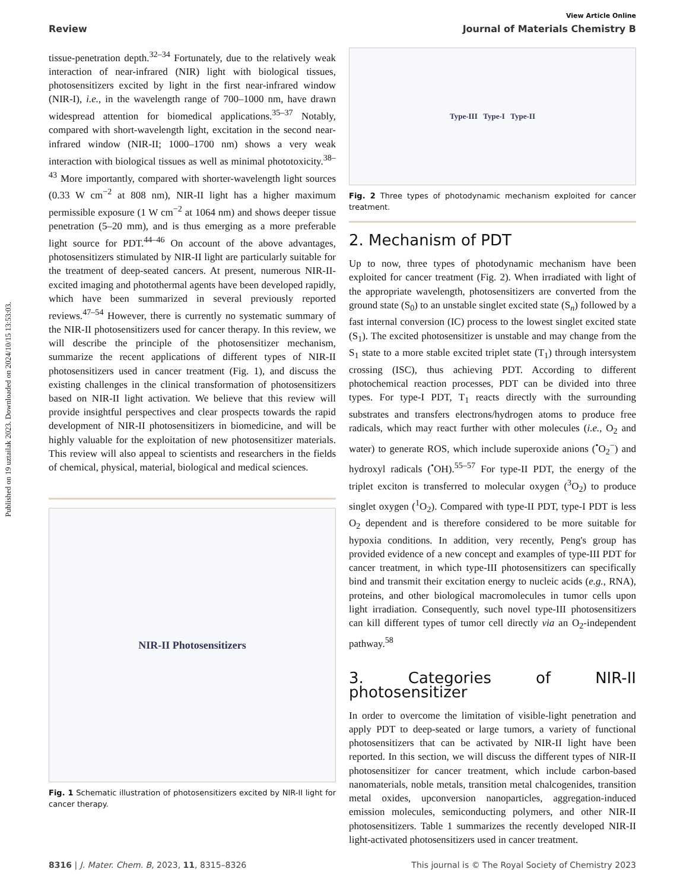Published on 19 uztailak 2023. Downloaded on 2024/10/15 13:53:03.
View Article Online
Review Journal of Materials Chemistry B
tissue-penetration depth.<sup>32–34</sup> Fortunately, due to the relatively weak interaction of near-infrared (NIR) light with biological tissues, photosensitizers excited by light in the first near-infrared window (NIR-I), i.e., in the wavelength range of 700–1000 nm, have drawn widespread attention for biomedical applications.<sup>35–37</sup> Notably, compared with short-wavelength light, excitation in the second near-infrared window (NIR-II; 1000–1700 nm) shows a very weak interaction with biological tissues as well as minimal phototoxicity.<sup>38–43</sup> More importantly, compared with shorter-wavelength light sources (0.33 W cm<sup>−2</sup> at 808 nm), NIR-II light has a higher maximum permissible exposure (1 W cm<sup>−2</sup> at 1064 nm) and shows deeper tissue penetration (5–20 mm), and is thus emerging as a more preferable light source for PDT.<sup>44–46</sup> On account of the above advantages, photosensitizers stimulated by NIR-II light are particularly suitable for the treatment of deep-seated cancers. At present, numerous NIR-II-excited imaging and photothermal agents have been developed rapidly, which have been summarized in several previously reported reviews.<sup>47–54</sup> However, there is currently no systematic summary of the NIR-II photosensitizers used for cancer therapy. In this review, we will describe the principle of the photosensitizer mechanism, summarize the recent applications of different types of NIR-II photosensitizers used in cancer treatment (Fig. 1), and discuss the existing challenges in the clinical transformation of photosensitizers based on NIR-II light activation. We believe that this review will provide insightful perspectives and clear prospects towards the rapid development of NIR-II photosensitizers in biomedicine, and will be highly valuable for the exploitation of new photosensitizer materials. This review will also appeal to scientists and researchers in the fields of chemical, physical, material, biological and medical sciences.
NIR-II Photosensitizers
Fig. 1 Schematic illustration of photosensitizers excited by NIR-II light for cancer therapy.
Type-III Type-I Type-II
Fig. 2 Three types of photodynamic mechanism exploited for cancer treatment.
2. Mechanism of PDT
Up to now, three types of photodynamic mechanism have been exploited for cancer treatment (Fig. 2). When irradiated with light of the appropriate wavelength, photosensitizers are converted from the ground state (S<sub>0</sub>) to an unstable singlet excited state (S<sub>n</sub>) followed by a fast internal conversion (IC) process to the lowest singlet excited state (S<sub>1</sub>). The excited photosensitizer is unstable and may change from the S<sub>1</sub> state to a more stable excited triplet state (T<sub>1</sub>) through intersystem crossing (ISC), thus achieving PDT. According to different photochemical reaction processes, PDT can be divided into three types. For type-I PDT, T<sub>1</sub> reacts directly with the surrounding substrates and transfers electrons/hydrogen atoms to produce free radicals, which may react further with other molecules (i.e., O<sub>2</sub> and water) to generate ROS, which include superoxide anions (<sup>•</sup>O<sub>2</sub><sup>−</sup>) and hydroxyl radicals (<sup>•</sup>OH).<sup>55–57</sup> For type-II PDT, the energy of the triplet exciton is transferred to molecular oxygen (<sup>3</sup>O<sub>2</sub>) to produce singlet oxygen (<sup>1</sup>O<sub>2</sub>). Compared with type-II PDT, type-I PDT is less O<sub>2</sub> dependent and is therefore considered to be more suitable for hypoxia conditions. In addition, very recently, Peng's group has provided evidence of a new concept and examples of type-III PDT for cancer treatment, in which type-III photosensitizers can specifically bind and transmit their excitation energy to nucleic acids (e.g., RNA), proteins, and other biological macromolecules in tumor cells upon light irradiation. Consequently, such novel type-III photosensitizers can kill different types of tumor cell directly via an O<sub>2</sub>-independent pathway.<sup>58</sup>
3. Categories of NIR-II photosensitizer
In order to overcome the limitation of visible-light penetration and apply PDT to deep-seated or large tumors, a variety of functional photosensitizers that can be activated by NIR-II light have been reported. In this section, we will discuss the different types of NIR-II photosensitizer for cancer treatment, which include carbon-based nanomaterials, noble metals, transition metal chalcogenides, transition metal oxides, upconversion nanoparticles, aggregation-induced emission molecules, semiconducting polymers, and other NIR-II photosensitizers. Table 1 summarizes the recently developed NIR-II light-activated photosensitizers used in cancer treatment.
8316 | J. Mater. Chem. B, 2023, 11, 8315–8326 This journal is © The Royal Society of Chemistry 2023